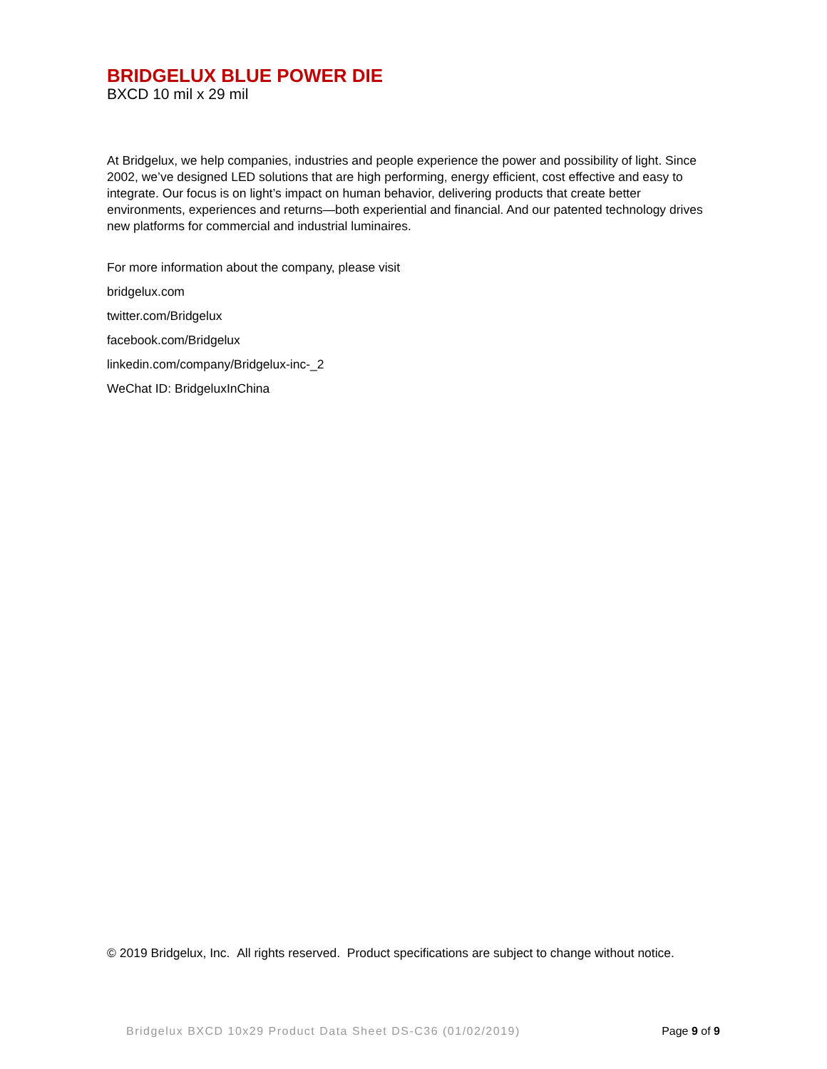BRIDGELUX BLUE POWER DIE
BXCD 10 mil x 29 mil
At Bridgelux, we help companies, industries and people experience the power and possibility of light. Since 2002, we’ve designed LED solutions that are high performing, energy efficient, cost effective and easy to integrate. Our focus is on light’s impact on human behavior, delivering products that create better environments, experiences and returns—both experiential and financial. And our patented technology drives new platforms for commercial and industrial luminaires.
For more information about the company, please visit
bridgelux.com
twitter.com/Bridgelux
facebook.com/Bridgelux
linkedin.com/company/Bridgelux-inc-_2
WeChat ID: BridgeluxInChina
© 2019 Bridgelux, Inc. All rights reserved. Product specifications are subject to change without notice.
Bridgelux BXCD 10x29 Product Data Sheet DS-C36 (01/02/2019) Page 9 of 9